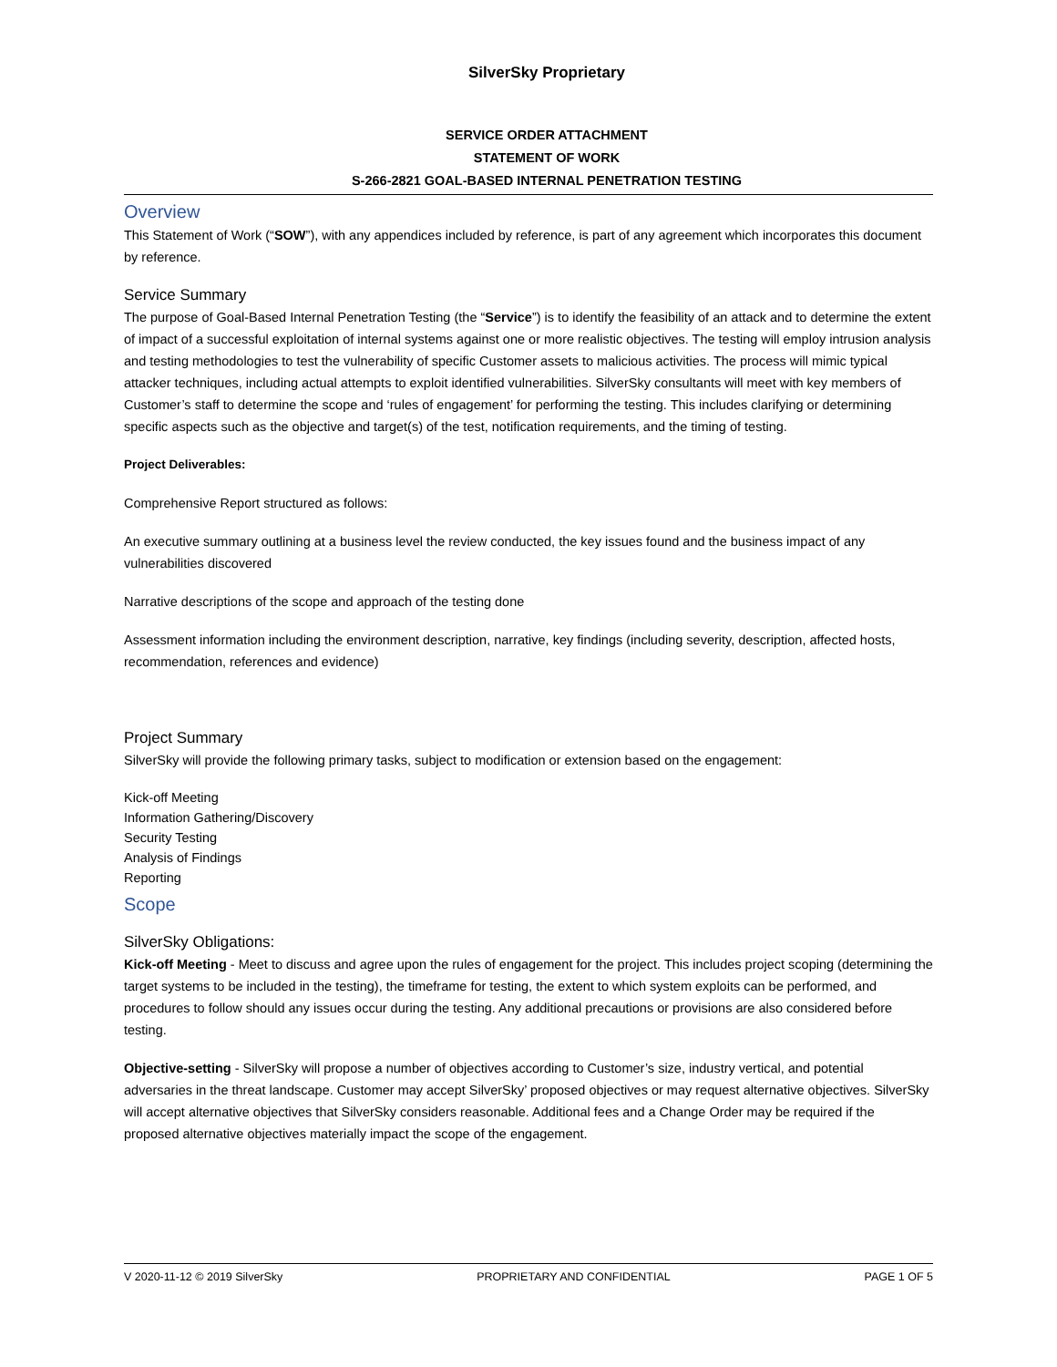SilverSky Proprietary
SERVICE ORDER ATTACHMENT
STATEMENT OF WORK
S-266-2821 GOAL-BASED INTERNAL PENETRATION TESTING
Overview
This Statement of Work (“SOW”), with any appendices included by reference, is part of any agreement which incorporates this document by reference.
Service Summary
The purpose of Goal-Based Internal Penetration Testing (the “Service”) is to identify the feasibility of an attack and to determine the extent of impact of a successful exploitation of internal systems against one or more realistic objectives. The testing will employ intrusion analysis and testing methodologies to test the vulnerability of specific Customer assets to malicious activities. The process will mimic typical attacker techniques, including actual attempts to exploit identified vulnerabilities. SilverSky consultants will meet with key members of Customer’s staff to determine the scope and ‘rules of engagement’ for performing the testing. This includes clarifying or determining specific aspects such as the objective and target(s) of the test, notification requirements, and the timing of testing.
Project Deliverables:
Comprehensive Report structured as follows:
An executive summary outlining at a business level the review conducted, the key issues found and the business impact of any vulnerabilities discovered
Narrative descriptions of the scope and approach of the testing done
Assessment information including the environment description, narrative, key findings (including severity, description, affected hosts, recommendation, references and evidence)
Project Summary
SilverSky will provide the following primary tasks, subject to modification or extension based on the engagement:
Kick-off Meeting
Information Gathering/Discovery
Security Testing
Analysis of Findings
Reporting
Scope
SilverSky Obligations:
Kick-off Meeting - Meet to discuss and agree upon the rules of engagement for the project. This includes project scoping (determining the target systems to be included in the testing), the timeframe for testing, the extent to which system exploits can be performed, and procedures to follow should any issues occur during the testing. Any additional precautions or provisions are also considered before testing.
Objective-setting - SilverSky will propose a number of objectives according to Customer’s size, industry vertical, and potential adversaries in the threat landscape. Customer may accept SilverSky’ proposed objectives or may request alternative objectives. SilverSky will accept alternative objectives that SilverSky considers reasonable. Additional fees and a Change Order may be required if the proposed alternative objectives materially impact the scope of the engagement.
V 2020-11-12 © 2019 SilverSky PROPRIETARY AND CONFIDENTIAL PAGE 1 OF 5